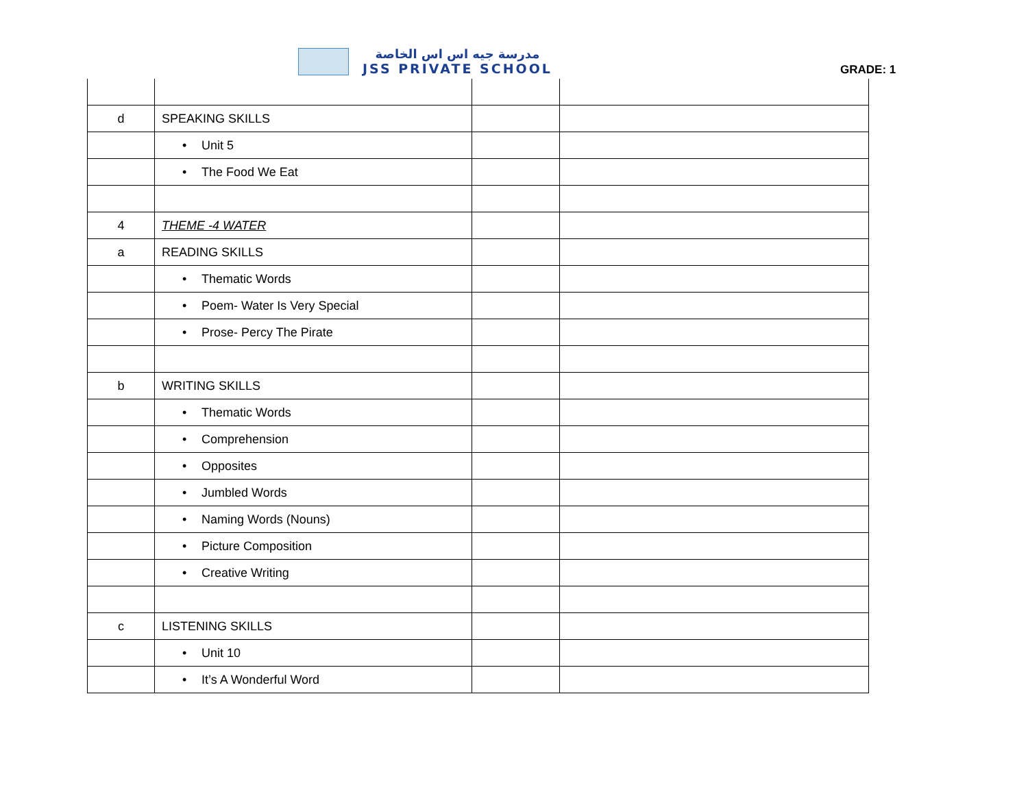مدرسة جيه اس اس الخاصة
JSS PRIVATE SCHOOL
GRADE: 1
| d | SPEAKING SKILLS | | |
| | • Unit 5 | | |
| | • The Food We Eat | | |
| 4 | THEME -4 WATER | | |
| a | READING SKILLS | | |
| | • Thematic Words | | |
| | • Poem- Water Is Very Special | | |
| | • Prose- Percy The Pirate | | |
| b | WRITING SKILLS | | |
| | • Thematic Words | | |
| | • Comprehension | | |
| | • Opposites | | |
| | • Jumbled Words | | |
| | • Naming Words (Nouns) | | |
| | • Picture Composition | | |
| | • Creative Writing | | |
| c | LISTENING SKILLS | | |
| | • Unit 10 | | |
| | • It’s A Wonderful Word | | |